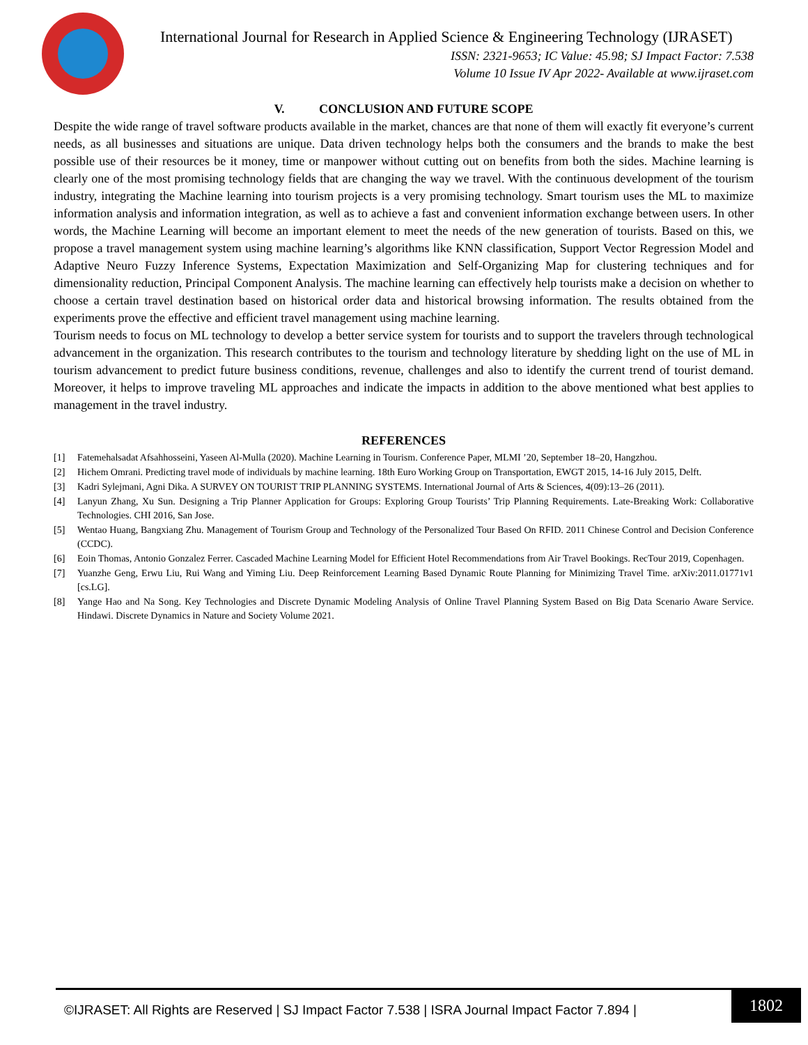International Journal for Research in Applied Science & Engineering Technology (IJRASET)
ISSN: 2321-9653; IC Value: 45.98; SJ Impact Factor: 7.538
Volume 10 Issue IV Apr 2022- Available at www.ijraset.com
V. CONCLUSION AND FUTURE SCOPE
Despite the wide range of travel software products available in the market, chances are that none of them will exactly fit everyone’s current needs, as all businesses and situations are unique. Data driven technology helps both the consumers and the brands to make the best possible use of their resources be it money, time or manpower without cutting out on benefits from both the sides. Machine learning is clearly one of the most promising technology fields that are changing the way we travel. With the continuous development of the tourism industry, integrating the Machine learning into tourism projects is a very promising technology. Smart tourism uses the ML to maximize information analysis and information integration, as well as to achieve a fast and convenient information exchange between users. In other words, the Machine Learning will become an important element to meet the needs of the new generation of tourists. Based on this, we propose a travel management system using machine learning’s algorithms like KNN classification, Support Vector Regression Model and Adaptive Neuro Fuzzy Inference Systems, Expectation Maximization and Self-Organizing Map for clustering techniques and for dimensionality reduction, Principal Component Analysis. The machine learning can effectively help tourists make a decision on whether to choose a certain travel destination based on historical order data and historical browsing information. The results obtained from the experiments prove the effective and efficient travel management using machine learning.
Tourism needs to focus on ML technology to develop a better service system for tourists and to support the travelers through technological advancement in the organization. This research contributes to the tourism and technology literature by shedding light on the use of ML in tourism advancement to predict future business conditions, revenue, challenges and also to identify the current trend of tourist demand. Moreover, it helps to improve traveling ML approaches and indicate the impacts in addition to the above mentioned what best applies to management in the travel industry.
REFERENCES
[1] Fatemehalsadat Afsahhosseini, Yaseen Al-Mulla (2020). Machine Learning in Tourism. Conference Paper, MLMI ’20, September 18–20, Hangzhou.
[2] Hichem Omrani. Predicting travel mode of individuals by machine learning. 18th Euro Working Group on Transportation, EWGT 2015, 14-16 July 2015, Delft.
[3] Kadri Sylejmani, Agni Dika. A SURVEY ON TOURIST TRIP PLANNING SYSTEMS. International Journal of Arts & Sciences, 4(09):13–26 (2011).
[4] Lanyun Zhang, Xu Sun. Designing a Trip Planner Application for Groups: Exploring Group Tourists’ Trip Planning Requirements. Late-Breaking Work: Collaborative Technologies. CHI 2016, San Jose.
[5] Wentao Huang, Bangxiang Zhu. Management of Tourism Group and Technology of the Personalized Tour Based On RFID. 2011 Chinese Control and Decision Conference (CCDC).
[6] Eoin Thomas, Antonio Gonzalez Ferrer. Cascaded Machine Learning Model for Efficient Hotel Recommendations from Air Travel Bookings. RecTour 2019, Copenhagen.
[7] Yuanzhe Geng, Erwu Liu, Rui Wang and Yiming Liu. Deep Reinforcement Learning Based Dynamic Route Planning for Minimizing Travel Time. arXiv:2011.01771v1 [cs.LG].
[8] Yange Hao and Na Song. Key Technologies and Discrete Dynamic Modeling Analysis of Online Travel Planning System Based on Big Data Scenario Aware Service. Hindawi. Discrete Dynamics in Nature and Society Volume 2021.
©IJRASET: All Rights are Reserved | SJ Impact Factor 7.538 | ISRA Journal Impact Factor 7.894 |
1802